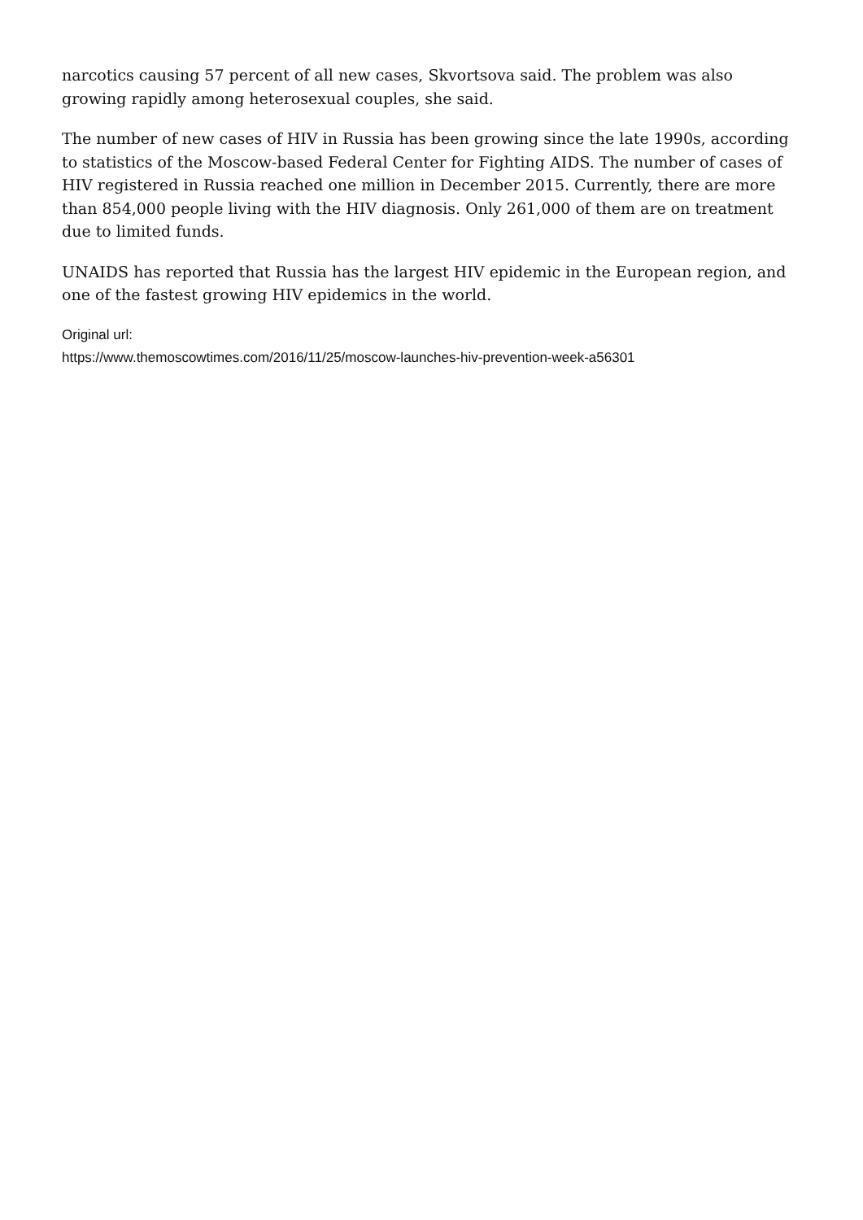narcotics causing 57 percent of all new cases, Skvortsova said. The problem was also growing rapidly among heterosexual couples, she said.
The number of new cases of HIV in Russia has been growing since the late 1990s, according to statistics of the Moscow-based Federal Center for Fighting AIDS. The number of cases of HIV registered in Russia reached one million in December 2015. Currently, there are more than 854,000 people living with the HIV diagnosis. Only 261,000 of them are on treatment due to limited funds.
UNAIDS has reported that Russia has the largest HIV epidemic in the European region, and one of the fastest growing HIV epidemics in the world.
Original url:
https://www.themoscowtimes.com/2016/11/25/moscow-launches-hiv-prevention-week-a56301